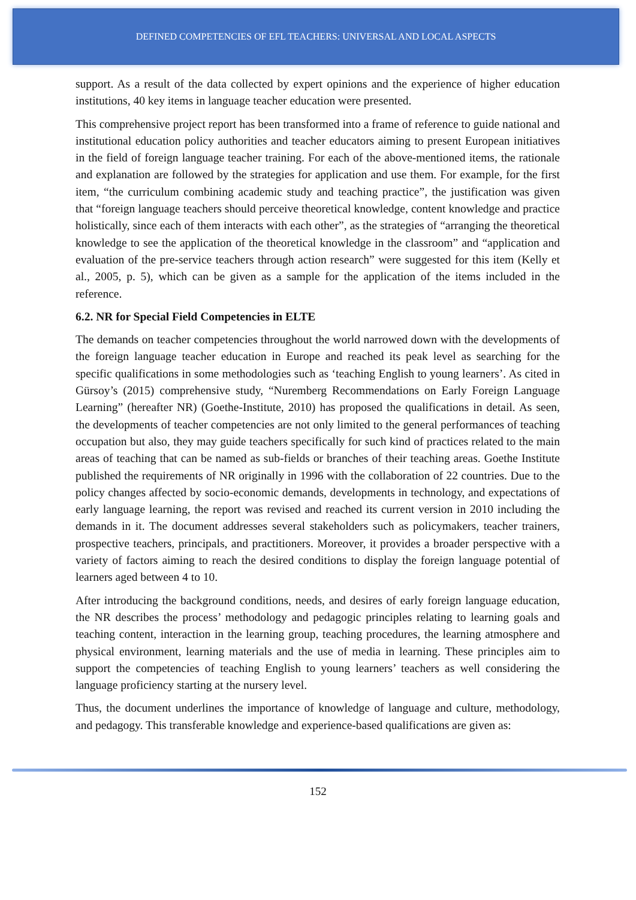DEFINED COMPETENCIES OF EFL TEACHERS: UNIVERSAL AND LOCAL ASPECTS
support. As a result of the data collected by expert opinions and the experience of higher education institutions, 40 key items in language teacher education were presented.
This comprehensive project report has been transformed into a frame of reference to guide national and institutional education policy authorities and teacher educators aiming to present European initiatives in the field of foreign language teacher training. For each of the above-mentioned items, the rationale and explanation are followed by the strategies for application and use them. For example, for the first item, “the curriculum combining academic study and teaching practice”, the justification was given that “foreign language teachers should perceive theoretical knowledge, content knowledge and practice holistically, since each of them interacts with each other”, as the strategies of “arranging the theoretical knowledge to see the application of the theoretical knowledge in the classroom” and “application and evaluation of the pre-service teachers through action research” were suggested for this item (Kelly et al., 2005, p. 5), which can be given as a sample for the application of the items included in the reference.
6.2. NR for Special Field Competencies in ELTE
The demands on teacher competencies throughout the world narrowed down with the developments of the foreign language teacher education in Europe and reached its peak level as searching for the specific qualifications in some methodologies such as ‘teaching English to young learners’. As cited in Gürsoy’s (2015) comprehensive study, “Nuremberg Recommendations on Early Foreign Language Learning” (hereafter NR) (Goethe-Institute, 2010) has proposed the qualifications in detail. As seen, the developments of teacher competencies are not only limited to the general performances of teaching occupation but also, they may guide teachers specifically for such kind of practices related to the main areas of teaching that can be named as sub-fields or branches of their teaching areas. Goethe Institute published the requirements of NR originally in 1996 with the collaboration of 22 countries. Due to the policy changes affected by socio-economic demands, developments in technology, and expectations of early language learning, the report was revised and reached its current version in 2010 including the demands in it. The document addresses several stakeholders such as policymakers, teacher trainers, prospective teachers, principals, and practitioners. Moreover, it provides a broader perspective with a variety of factors aiming to reach the desired conditions to display the foreign language potential of learners aged between 4 to 10.
After introducing the background conditions, needs, and desires of early foreign language education, the NR describes the process’ methodology and pedagogic principles relating to learning goals and teaching content, interaction in the learning group, teaching procedures, the learning atmosphere and physical environment, learning materials and the use of media in learning. These principles aim to support the competencies of teaching English to young learners’ teachers as well considering the language proficiency starting at the nursery level.
Thus, the document underlines the importance of knowledge of language and culture, methodology, and pedagogy. This transferable knowledge and experience-based qualifications are given as:
152